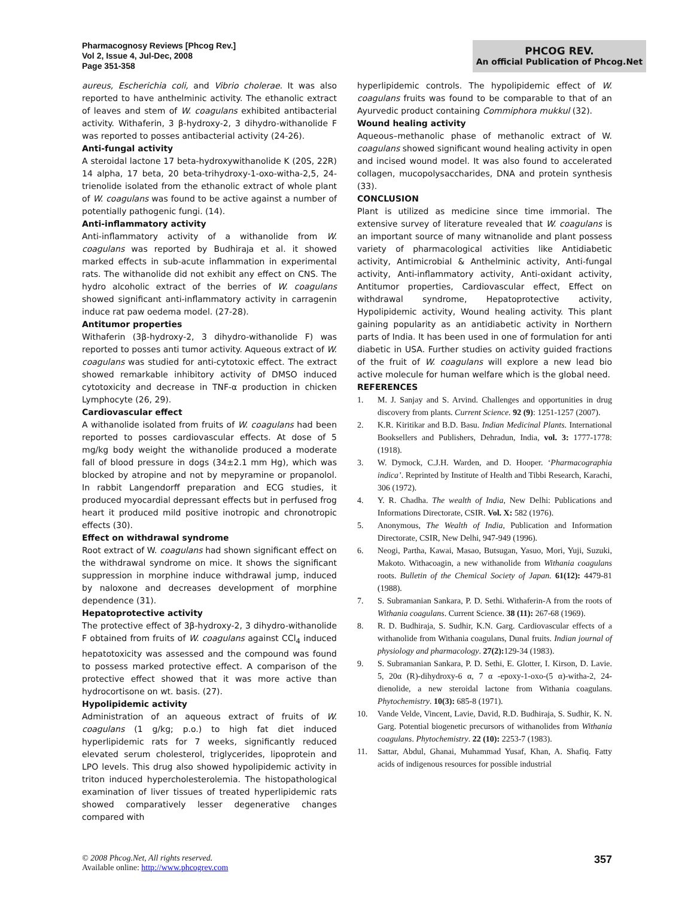Pharmacognosy Reviews [Phcog Rev.]
Vol 2, Issue 4, Jul-Dec, 2008
Page 351-358
PHCOG REV.
An official Publication of Phcog.Net
aureus, Escherichia coli, and Vibrio cholerae. It was also reported to have anthelminic activity. The ethanolic extract of leaves and stem of W. coagulans exhibited antibacterial activity. Withaferin, 3 β-hydroxy-2, 3 dihydro-withanolide F was reported to posses antibacterial activity (24-26).
Anti-fungal activity
A steroidal lactone 17 beta-hydroxywithanolide K (20S, 22R) 14 alpha, 17 beta, 20 beta-trihydroxy-1-oxo-witha-2,5, 24-trienolide isolated from the ethanolic extract of whole plant of W. coagulans was found to be active against a number of potentially pathogenic fungi. (14).
Anti-inflammatory activity
Anti-inflammatory activity of a withanolide from W. coagulans was reported by Budhiraja et al. it showed marked effects in sub-acute inflammation in experimental rats. The withanolide did not exhibit any effect on CNS. The hydro alcoholic extract of the berries of W. coagulans showed significant anti-inflammatory activity in carragenin induce rat paw oedema model. (27-28).
Antitumor properties
Withaferin (3β-hydroxy-2, 3 dihydro-withanolide F) was reported to posses anti tumor activity. Aqueous extract of W. coagulans was studied for anti-cytotoxic effect. The extract showed remarkable inhibitory activity of DMSO induced cytotoxicity and decrease in TNF-α production in chicken Lymphocyte (26, 29).
Cardiovascular effect
A withanolide isolated from fruits of W. coagulans had been reported to posses cardiovascular effects. At dose of 5 mg/kg body weight the withanolide produced a moderate fall of blood pressure in dogs (34±2.1 mm Hg), which was blocked by atropine and not by mepyramine or propanolol. In rabbit Langendorff preparation and ECG studies, it produced myocardial depressant effects but in perfused frog heart it produced mild positive inotropic and chronotropic effects (30).
Effect on withdrawal syndrome
Root extract of W. coagulans had shown significant effect on the withdrawal syndrome on mice. It shows the significant suppression in morphine induce withdrawal jump, induced by naloxone and decreases development of morphine dependence (31).
Hepatoprotective activity
The protective effect of 3β-hydroxy-2, 3 dihydro-withanolide F obtained from fruits of W. coagulans against CCl<sub>4</sub> induced hepatotoxicity was assessed and the compound was found to possess marked protective effect. A comparison of the protective effect showed that it was more active than hydrocortisone on wt. basis. (27).
Hypolipidemic activity
Administration of an aqueous extract of fruits of W. coagulans (1 g/kg; p.o.) to high fat diet induced hyperlipidemic rats for 7 weeks, significantly reduced elevated serum cholesterol, triglycerides, lipoprotein and LPO levels. This drug also showed hypolipidemic activity in triton induced hypercholesterolemia. The histopathological examination of liver tissues of treated hyperlipidemic rats showed comparatively lesser degenerative changes compared with
hyperlipidemic controls. The hypolipidemic effect of W. coagulans fruits was found to be comparable to that of an Ayurvedic product containing Commiphora mukkul (32).
Wound healing activity
Aqueous–methanolic phase of methanolic extract of W. coagulans showed significant wound healing activity in open and incised wound model. It was also found to accelerated collagen, mucopolysaccharides, DNA and protein synthesis (33).
CONCLUSION
Plant is utilized as medicine since time immorial. The extensive survey of literature revealed that W. coagulans is an important source of many witnanolide and plant possess variety of pharmacological activities like Antidiabetic activity, Antimicrobial & Anthelminic activity, Anti-fungal activity, Anti-inflammatory activity, Anti-oxidant activity, Antitumor properties, Cardiovascular effect, Effect on withdrawal syndrome, Hepatoprotective activity, Hypolipidemic activity, Wound healing activity. This plant gaining popularity as an antidiabetic activity in Northern parts of India. It has been used in one of formulation for anti diabetic in USA. Further studies on activity guided fractions of the fruit of W. coagulans will explore a new lead bio active molecule for human welfare which is the global need.
REFERENCES
1. M. J. Sanjay and S. Arvind. Challenges and opportunities in drug discovery from plants. Current Science. 92 (9): 1251-1257 (2007).
2. K.R. Kiritikar and B.D. Basu. Indian Medicinal Plants. International Booksellers and Publishers, Dehradun, India, vol. 3: 1777-1778: (1918).
3. W. Dymock, C.J.H. Warden, and D. Hooper. ‘Pharmacographia indica’. Reprinted by Institute of Health and Tibbi Research, Karachi, 306 (1972).
4. Y. R. Chadha. The wealth of India, New Delhi: Publications and Informations Directorate, CSIR. Vol. X: 582 (1976).
5. Anonymous, The Wealth of India, Publication and Information Directorate, CSIR, New Delhi, 947-949 (1996).
6. Neogi, Partha, Kawai, Masao, Butsugan, Yasuo, Mori, Yuji, Suzuki, Makoto. Withacoagin, a new withanolide from Withania coagulans roots. Bulletin of the Chemical Society of Japan. 61(12): 4479-81 (1988).
7. S. Subramanian Sankara, P. D. Sethi. Withaferin-A from the roots of Withania coagulans. Current Science. 38 (11): 267-68 (1969).
8. R. D. Budhiraja, S. Sudhir, K.N. Garg. Cardiovascular effects of a withanolide from Withania coagulans, Dunal fruits. Indian journal of physiology and pharmacology. 27(2): 129-34 (1983).
9. S. Subramanian Sankara, P. D. Sethi, E. Glotter, I. Kirson, D. Lavie. 5, 20α (R)-dihydroxy-6 α, 7 α -epoxy-1-oxo-(5 α)-witha-2, 24-dienolide, a new steroidal lactone from Withania coagulans. Phytochemistry. 10(3): 685-8 (1971).
10. Vande Velde, Vincent, Lavie, David, R.D. Budhiraja, S. Sudhir, K. N. Garg. Potential biogenetic precursors of withanolides from Withania coagulans. Phytochemistry. 22 (10): 2253-7 (1983).
11. Sattar, Abdul, Ghanai, Muhammad Yusaf, Khan, A. Shafiq. Fatty acids of indigenous resources for possible industrial
© 2008 Phcog.Net, All rights reserved.
Available online: http://www.phcogrev.com
357